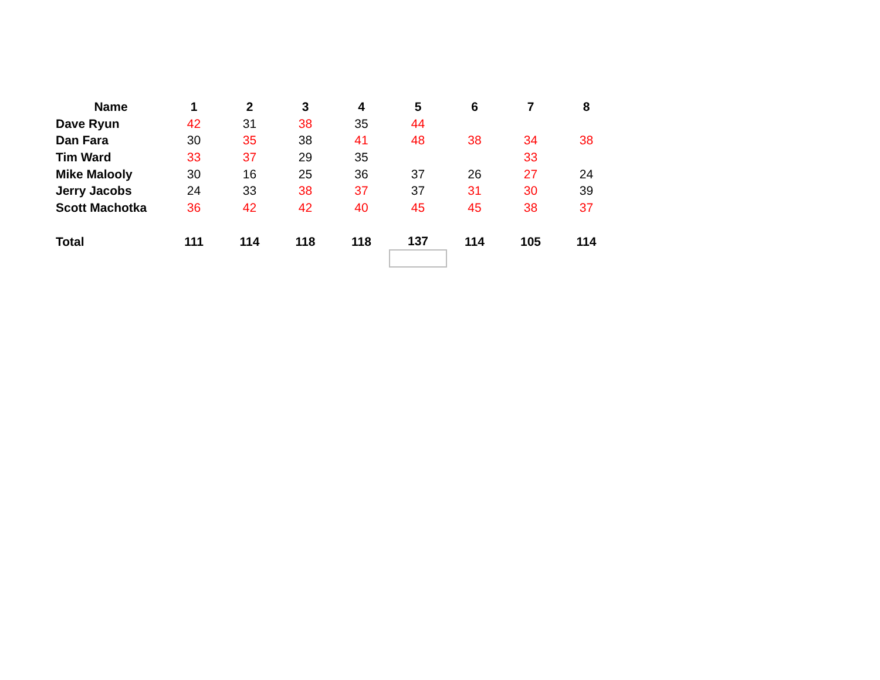| Name | 1 | 2 | 3 | 4 | 5 | 6 | 7 | 8 |
| --- | --- | --- | --- | --- | --- | --- | --- | --- |
| Dave Ryun | 42 | 31 | 38 | 35 | 44 | | | |
| Dan Fara | 30 | 35 | 38 | 41 | 48 | 38 | 34 | 38 |
| Tim Ward | 33 | 37 | 29 | 35 | | | 33 | |
| Mike Malooly | 30 | 16 | 25 | 36 | 37 | 26 | 27 | 24 |
| Jerry Jacobs | 24 | 33 | 38 | 37 | 37 | 31 | 30 | 39 |
| Scott Machotka | 36 | 42 | 42 | 40 | 45 | 45 | 38 | 37 |
| Total | 111 | 114 | 118 | 118 | 137 | 114 | 105 | 114 |